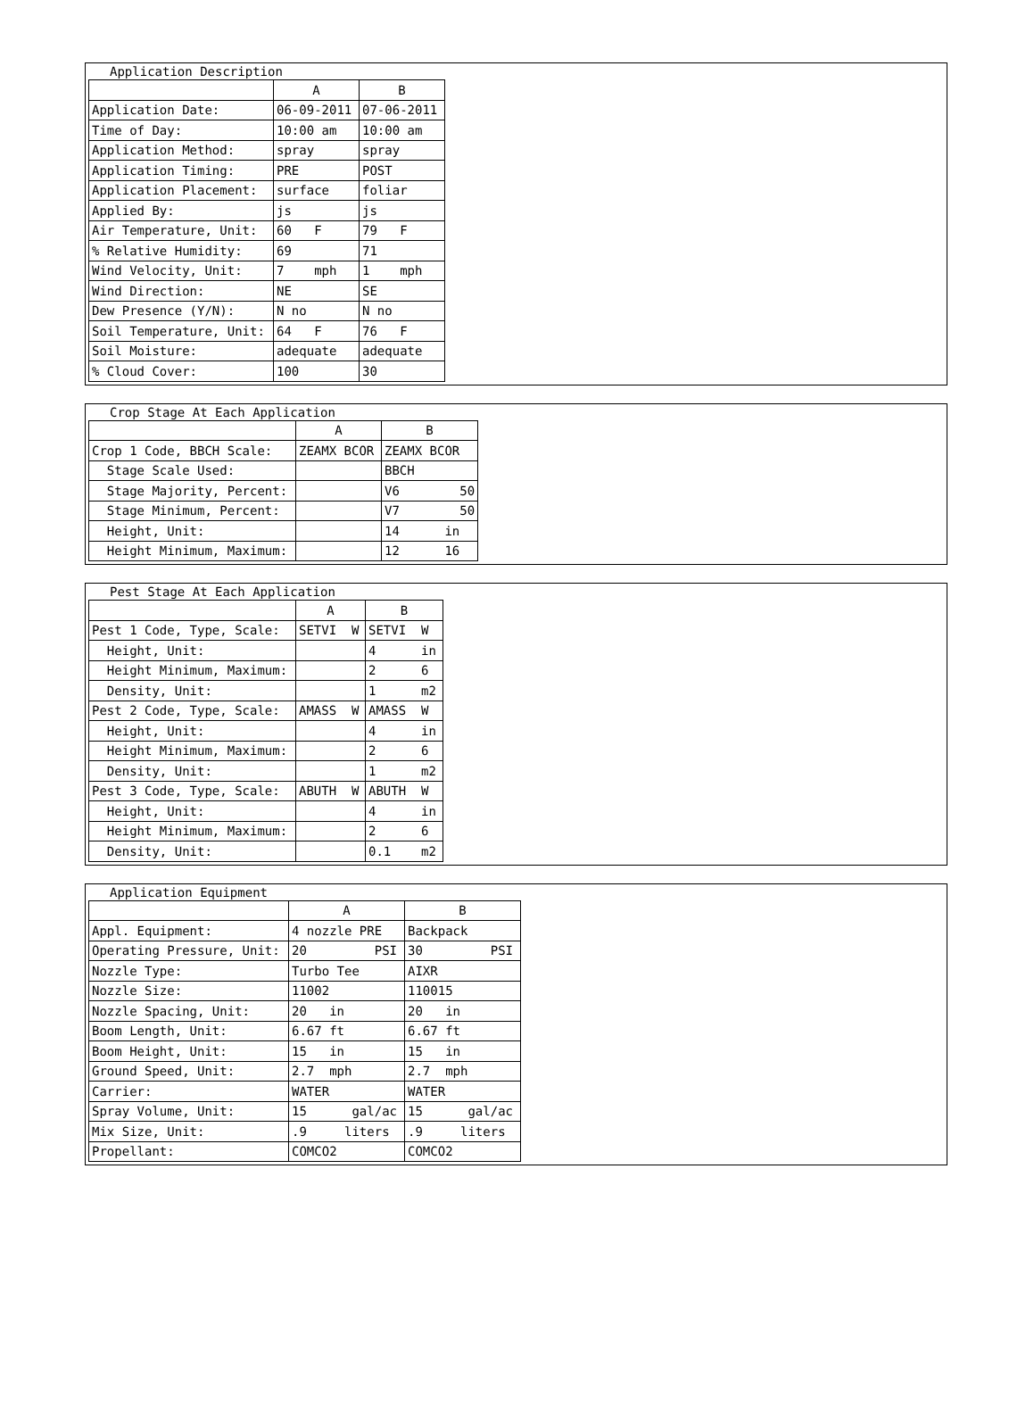Application Description
| | A | B |
| Application Date: | 06-09-2011 | 07-06-2011 |
| Time of Day: | 10:00 am | 10:00 am |
| Application Method: | spray | spray |
| Application Timing: | PRE | POST |
| Application Placement: | surface | foliar |
| Applied By: | js | js |
| Air Temperature, Unit: | 60 F | 79 F |
| % Relative Humidity: | 69 | 71 |
| Wind Velocity, Unit: | 7 mph | 1 mph |
| Wind Direction: | NE | SE |
| Dew Presence (Y/N): | N no | N no |
| Soil Temperature, Unit: | 64 F | 76 F |
| Soil Moisture: | adequate | adequate |
| % Cloud Cover: | 100 | 30 |
Crop Stage At Each Application
| | A | B |
| Crop 1 Code, BBCH Scale: | ZEAMX BCOR | ZEAMX BCOR |
| Stage Scale Used: | | BBCH |
| Stage Majority, Percent: | | V6 50 |
| Stage Minimum, Percent: | | V7 50 |
| Height, Unit: | | 14 in |
| Height Minimum, Maximum: | | 12 16 |
Pest Stage At Each Application
| | A | B |
| Pest 1 Code, Type, Scale: | SETVI W | SETVI W |
| Height, Unit: | | 4 in |
| Height Minimum, Maximum: | | 2 6 |
| Density, Unit: | | 1 m2 |
| Pest 2 Code, Type, Scale: | AMASS W | AMASS W |
| Height, Unit: | | 4 in |
| Height Minimum, Maximum: | | 2 6 |
| Density, Unit: | | 1 m2 |
| Pest 3 Code, Type, Scale: | ABUTH W | ABUTH W |
| Height, Unit: | | 4 in |
| Height Minimum, Maximum: | | 2 6 |
| Density, Unit: | | 0.1 m2 |
Application Equipment
| | A | B |
| Appl. Equipment: | 4 nozzle PRE | Backpack |
| Operating Pressure, Unit: | 20 PSI | 30 PSI |
| Nozzle Type: | Turbo Tee | AIXR |
| Nozzle Size: | 11002 | 110015 |
| Nozzle Spacing, Unit: | 20 in | 20 in |
| Boom Length, Unit: | 6.67 ft | 6.67 ft |
| Boom Height, Unit: | 15 in | 15 in |
| Ground Speed, Unit: | 2.7 mph | 2.7 mph |
| Carrier: | WATER | WATER |
| Spray Volume, Unit: | 15 gal/ac | 15 gal/ac |
| Mix Size, Unit: | .9 liters | .9 liters |
| Propellant: | COMCO2 | COMCO2 |